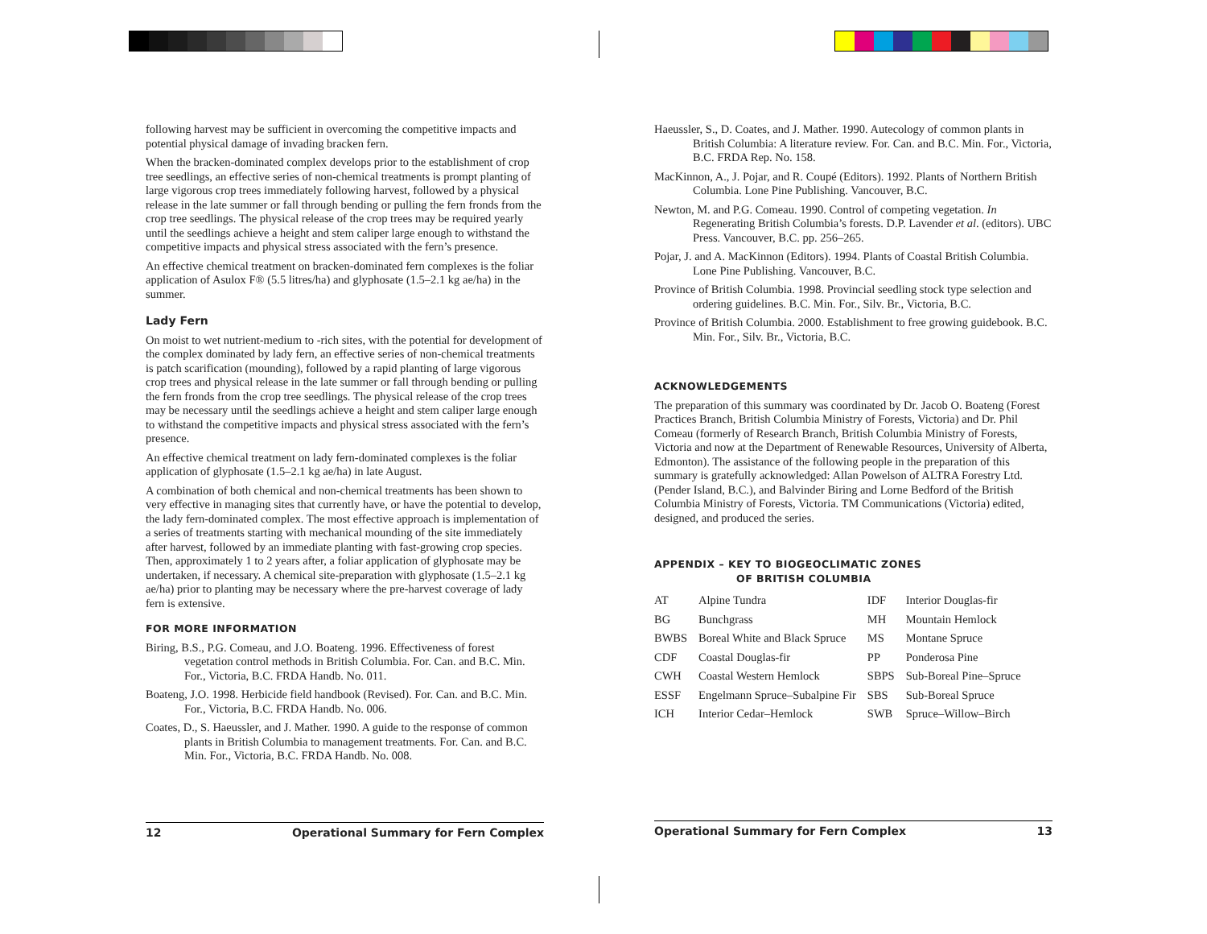following harvest may be sufficient in overcoming the competitive impacts and potential physical damage of invading bracken fern.
When the bracken-dominated complex develops prior to the establishment of crop tree seedlings, an effective series of non-chemical treatments is prompt planting of large vigorous crop trees immediately following harvest, followed by a physical release in the late summer or fall through bending or pulling the fern fronds from the crop tree seedlings. The physical release of the crop trees may be required yearly until the seedlings achieve a height and stem caliper large enough to withstand the competitive impacts and physical stress associated with the fern’s presence.
An effective chemical treatment on bracken-dominated fern complexes is the foliar application of Asulox F® (5.5 litres/ha) and glyphosate (1.5–2.1 kg ae/ha) in the summer.
Lady Fern
On moist to wet nutrient-medium to -rich sites, with the potential for development of the complex dominated by lady fern, an effective series of non-chemical treatments is patch scarification (mounding), followed by a rapid planting of large vigorous crop trees and physical release in the late summer or fall through bending or pulling the fern fronds from the crop tree seedlings. The physical release of the crop trees may be necessary until the seedlings achieve a height and stem caliper large enough to withstand the competitive impacts and physical stress associated with the fern’s presence.
An effective chemical treatment on lady fern-dominated complexes is the foliar application of glyphosate (1.5–2.1 kg ae/ha) in late August.
A combination of both chemical and non-chemical treatments has been shown to very effective in managing sites that currently have, or have the potential to develop, the lady fern-dominated complex. The most effective approach is implementation of a series of treatments starting with mechanical mounding of the site immediately after harvest, followed by an immediate planting with fast-growing crop species. Then, approximately 1 to 2 years after, a foliar application of glyphosate may be undertaken, if necessary. A chemical site-preparation with glyphosate (1.5–2.1 kg ae/ha) prior to planting may be necessary where the pre-harvest coverage of lady fern is extensive.
FOR MORE INFORMATION
Biring, B.S., P.G. Comeau, and J.O. Boateng. 1996. Effectiveness of forest vegetation control methods in British Columbia. For. Can. and B.C. Min. For., Victoria, B.C. FRDA Handb. No. 011.
Boateng, J.O. 1998. Herbicide field handbook (Revised). For. Can. and B.C. Min. For., Victoria, B.C. FRDA Handb. No. 006.
Coates, D., S. Haeussler, and J. Mather. 1990. A guide to the response of common plants in British Columbia to management treatments. For. Can. and B.C. Min. For., Victoria, B.C. FRDA Handb. No. 008.
12 Operational Summary for Fern Complex
Haeussler, S., D. Coates, and J. Mather. 1990. Autecology of common plants in British Columbia: A literature review. For. Can. and B.C. Min. For., Victoria, B.C. FRDA Rep. No. 158.
MacKinnon, A., J. Pojar, and R. Coupé (Editors). 1992. Plants of Northern British Columbia. Lone Pine Publishing. Vancouver, B.C.
Newton, M. and P.G. Comeau. 1990. Control of competing vegetation. In Regenerating British Columbia’s forests. D.P. Lavender et al. (editors). UBC Press. Vancouver, B.C. pp. 256–265.
Pojar, J. and A. MacKinnon (Editors). 1994. Plants of Coastal British Columbia. Lone Pine Publishing. Vancouver, B.C.
Province of British Columbia. 1998. Provincial seedling stock type selection and ordering guidelines. B.C. Min. For., Silv. Br., Victoria, B.C.
Province of British Columbia. 2000. Establishment to free growing guidebook. B.C. Min. For., Silv. Br., Victoria, B.C.
ACKNOWLEDGEMENTS
The preparation of this summary was coordinated by Dr. Jacob O. Boateng (Forest Practices Branch, British Columbia Ministry of Forests, Victoria) and Dr. Phil Comeau (formerly of Research Branch, British Columbia Ministry of Forests, Victoria and now at the Department of Renewable Resources, University of Alberta, Edmonton). The assistance of the following people in the preparation of this summary is gratefully acknowledged: Allan Powelson of ALTRA Forestry Ltd. (Pender Island, B.C.), and Balvinder Biring and Lorne Bedford of the British Columbia Ministry of Forests, Victoria. TM Communications (Victoria) edited, designed, and produced the series.
APPENDIX – KEY TO BIOGEOCLIMATIC ZONES
OF BRITISH COLUMBIA
| AT | Alpine Tundra | IDF | Interior Douglas-fir |
| BG | Bunchgrass | MH | Mountain Hemlock |
| BWBS | Boreal White and Black Spruce | MS | Montane Spruce |
| CDF | Coastal Douglas-fir | PP | Ponderosa Pine |
| CWH | Coastal Western Hemlock | SBPS | Sub-Boreal Pine–Spruce |
| ESSF | Engelmann Spruce–Subalpine Fir | SBS | Sub-Boreal Spruce |
| ICH | Interior Cedar–Hemlock | SWB | Spruce–Willow–Birch |
Operational Summary for Fern Complex 13